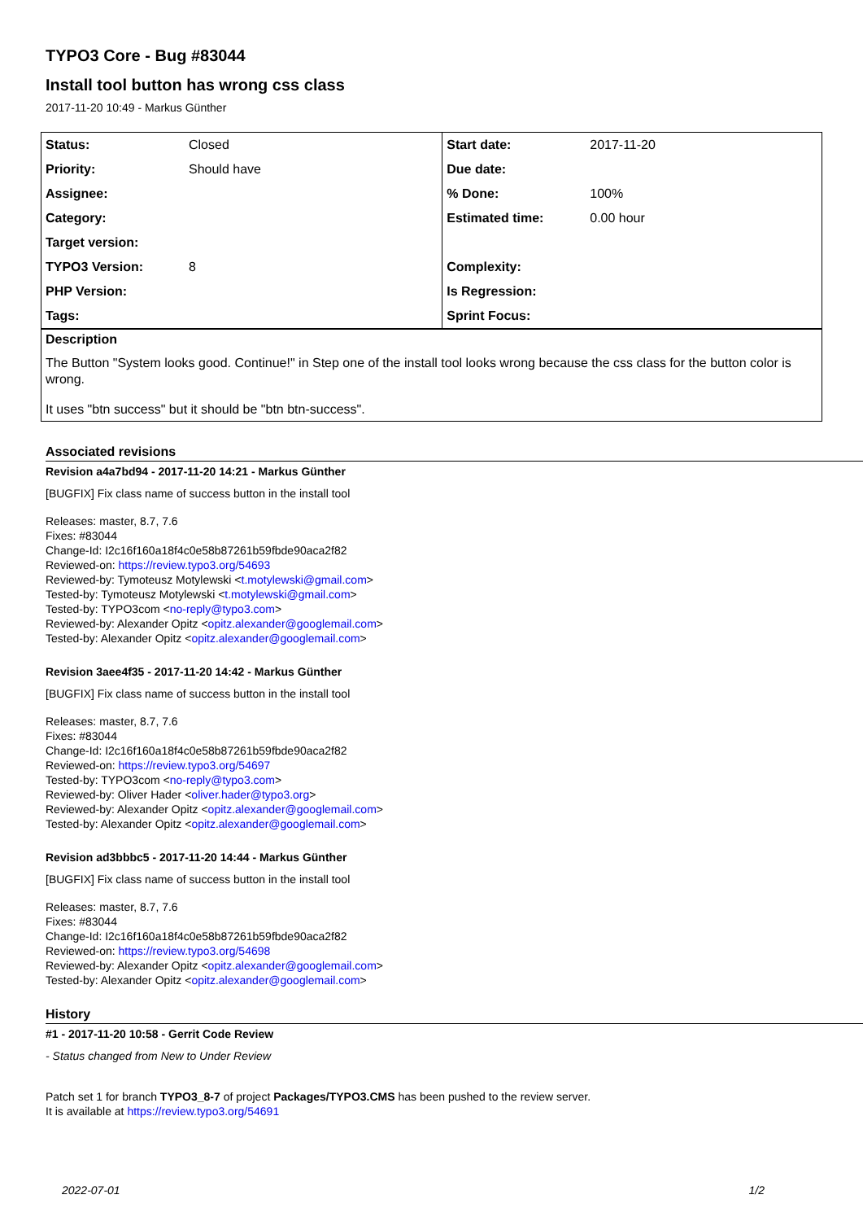TYPO3 Core - Bug #83044
Install tool button has wrong css class
2017-11-20 10:49 - Markus Günther
| Status: | Closed | Start date: | 2017-11-20 |
| Priority: | Should have | Due date: | |
| Assignee: | | % Done: | 100% |
| Category: | | Estimated time: | 0.00 hour |
| Target version: | | | |
| TYPO3 Version: | 8 | Complexity: | |
| PHP Version: | | Is Regression: | |
| Tags: | | Sprint Focus: | |
Description
The Button "System looks good. Continue!" in Step one of the install tool looks wrong because the css class for the button color is wrong.
It uses "btn success" but it should be "btn btn-success".
Associated revisions
Revision a4a7bd94 - 2017-11-20 14:21 - Markus Günther
[BUGFIX] Fix class name of success button in the install tool
Releases: master, 8.7, 7.6
Fixes: #83044
Change-Id: I2c16f160a18f4c0e58b87261b59fbde90aca2f82
Reviewed-on: https://review.typo3.org/54693
Reviewed-by: Tymoteusz Motylewski <t.motylewski@gmail.com>
Tested-by: Tymoteusz Motylewski <t.motylewski@gmail.com>
Tested-by: TYPO3com <no-reply@typo3.com>
Reviewed-by: Alexander Opitz <opitz.alexander@googlemail.com>
Tested-by: Alexander Opitz <opitz.alexander@googlemail.com>
Revision 3aee4f35 - 2017-11-20 14:42 - Markus Günther
[BUGFIX] Fix class name of success button in the install tool
Releases: master, 8.7, 7.6
Fixes: #83044
Change-Id: I2c16f160a18f4c0e58b87261b59fbde90aca2f82
Reviewed-on: https://review.typo3.org/54697
Tested-by: TYPO3com <no-reply@typo3.com>
Reviewed-by: Oliver Hader <oliver.hader@typo3.org>
Reviewed-by: Alexander Opitz <opitz.alexander@googlemail.com>
Tested-by: Alexander Opitz <opitz.alexander@googlemail.com>
Revision ad3bbbc5 - 2017-11-20 14:44 - Markus Günther
[BUGFIX] Fix class name of success button in the install tool
Releases: master, 8.7, 7.6
Fixes: #83044
Change-Id: I2c16f160a18f4c0e58b87261b59fbde90aca2f82
Reviewed-on: https://review.typo3.org/54698
Reviewed-by: Alexander Opitz <opitz.alexander@googlemail.com>
Tested-by: Alexander Opitz <opitz.alexander@googlemail.com>
History
#1 - 2017-11-20 10:58 - Gerrit Code Review
- Status changed from New to Under Review
Patch set 1 for branch TYPO3_8-7 of project Packages/TYPO3.CMS has been pushed to the review server.
It is available at https://review.typo3.org/54691
2022-07-01 1/2